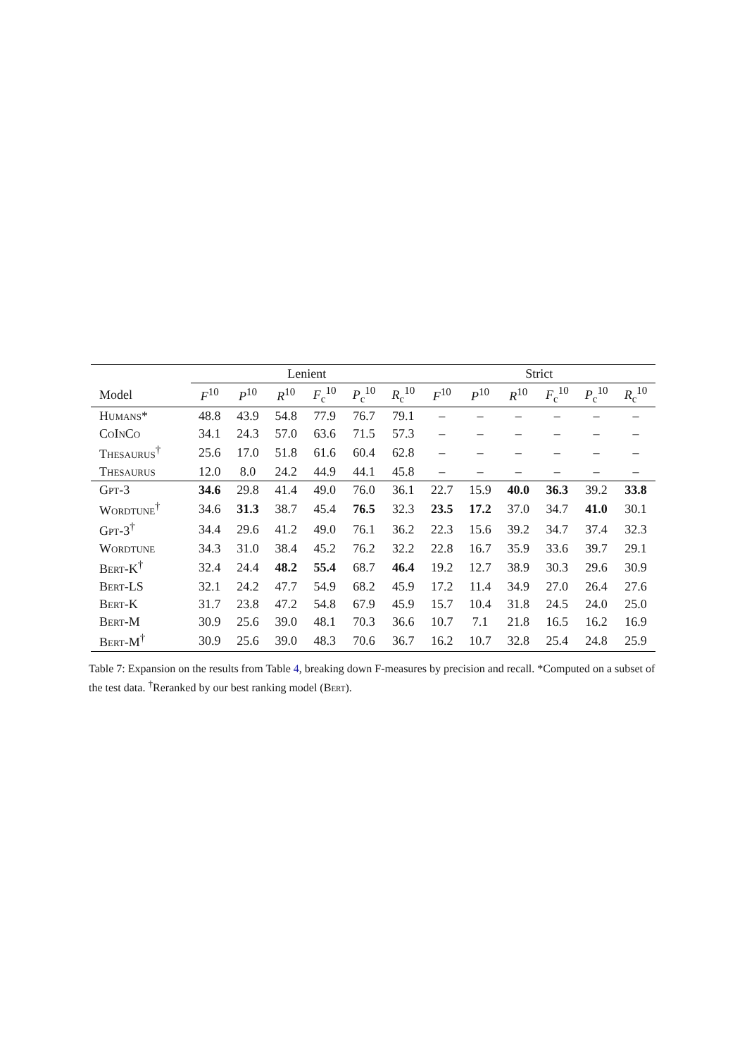| | Lenient | | | | | | Strict | | | | | |
| --- | --- | --- | --- | --- | --- | --- | --- | --- | --- | --- | --- | --- |
| Model | F<sup>10</sup> | P<sup>10</sup> | R<sup>10</sup> | F<sub>c</sub><sup>10</sup> | P<sub>c</sub><sup>10</sup> | R<sub>c</sub><sup>10</sup> | F<sup>10</sup> | P<sup>10</sup> | R<sup>10</sup> | F<sub>c</sub><sup>10</sup> | P<sub>c</sub><sup>10</sup> | R<sub>c</sub><sup>10</sup> |
| Humans* | 48.8 | 43.9 | 54.8 | 77.9 | 76.7 | 79.1 | – | – | – | – | – | – |
| CoInCo | 34.1 | 24.3 | 57.0 | 63.6 | 71.5 | 57.3 | – | – | – | – | – | – |
| Thesaurus<sup>†</sup> | 25.6 | 17.0 | 51.8 | 61.6 | 60.4 | 62.8 | – | – | – | – | – | – |
| Thesaurus | 12.0 | 8.0 | 24.2 | 44.9 | 44.1 | 45.8 | – | – | – | – | – | – |
| Gpt-3 | 34.6 | 29.8 | 41.4 | 49.0 | 76.0 | 36.1 | 22.7 | 15.9 | 40.0 | 36.3 | 39.2 | 33.8 |
| Wordtune<sup>†</sup> | 34.6 | 31.3 | 38.7 | 45.4 | 76.5 | 32.3 | 23.5 | 17.2 | 37.0 | 34.7 | 41.0 | 30.1 |
| Gpt-3<sup>†</sup> | 34.4 | 29.6 | 41.2 | 49.0 | 76.1 | 36.2 | 22.3 | 15.6 | 39.2 | 34.7 | 37.4 | 32.3 |
| Wordtune | 34.3 | 31.0 | 38.4 | 45.2 | 76.2 | 32.2 | 22.8 | 16.7 | 35.9 | 33.6 | 39.7 | 29.1 |
| Bert-K<sup>†</sup> | 32.4 | 24.4 | 48.2 | 55.4 | 68.7 | 46.4 | 19.2 | 12.7 | 38.9 | 30.3 | 29.6 | 30.9 |
| Bert-LS | 32.1 | 24.2 | 47.7 | 54.9 | 68.2 | 45.9 | 17.2 | 11.4 | 34.9 | 27.0 | 26.4 | 27.6 |
| Bert-K | 31.7 | 23.8 | 47.2 | 54.8 | 67.9 | 45.9 | 15.7 | 10.4 | 31.8 | 24.5 | 24.0 | 25.0 |
| Bert-M | 30.9 | 25.6 | 39.0 | 48.1 | 70.3 | 36.6 | 10.7 | 7.1 | 21.8 | 16.5 | 16.2 | 16.9 |
| Bert-M<sup>†</sup> | 30.9 | 25.6 | 39.0 | 48.3 | 70.6 | 36.7 | 16.2 | 10.7 | 32.8 | 25.4 | 24.8 | 25.9 |
Table 7: Expansion on the results from Table 4, breaking down F-measures by precision and recall. *Computed on a subset of the test data. <sup>†</sup>Reranked by our best ranking model (Bert).